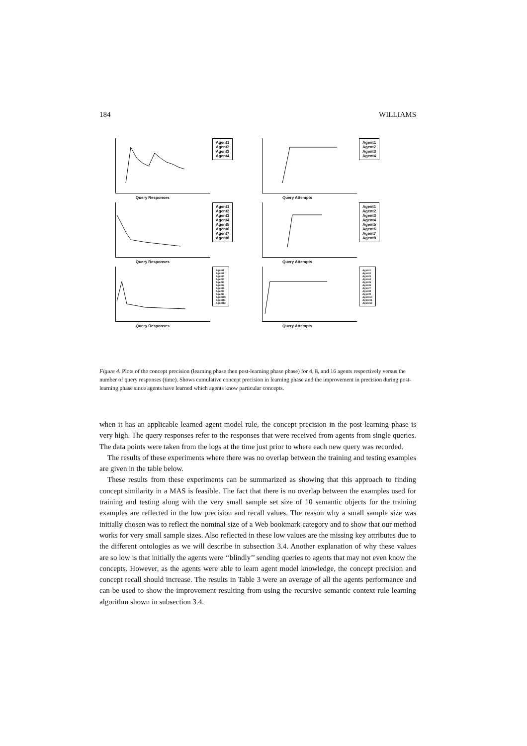184 WILLIAMS
Query Responses
Agent1
Agent2
Agent3
Agent4
Query Attempts
Agent1
Agent2
Agent3
Agent4
Query Responses
Agent1
Agent2
Agent3
Agent4
Agent5
Agent6
Agent7
Agent8
Query Attempts
Agent1
Agent2
Agent3
Agent4
Agent5
Agent6
Agent7
Agent8
Query Responses
Agent1
Agent2
Agent3
Agent4
Agent5
Agent6
Agent7
Agent8
Agent9
Agent10
Agent11
Agent12
Query Attempts
Agent1
Agent2
Agent3
Agent4
Agent5
Agent6
Agent7
Agent8
Agent9
Agent10
Agent11
Agent12
Figure 4. Plots of the concept precision (learning phase then post-learning phase phase) for 4, 8, and 16 agents respectively versus the number of query responses (time). Shows cumulative concept precision in learning phase and the improvement in precision during post-learning phase since agents have learned which agents know particular concepts.
when it has an applicable learned agent model rule, the concept precision in the post-learning phase is very high. The query responses refer to the responses that were received from agents from single queries. The data points were taken from the logs at the time just prior to where each new query was recorded.
The results of these experiments where there was no overlap between the training and testing examples are given in the table below.
These results from these experiments can be summarized as showing that this approach to finding concept similarity in a MAS is feasible. The fact that there is no overlap between the examples used for training and testing along with the very small sample set size of 10 semantic objects for the training examples are reflected in the low precision and recall values. The reason why a small sample size was initially chosen was to reflect the nominal size of a Web bookmark category and to show that our method works for very small sample sizes. Also reflected in these low values are the missing key attributes due to the different ontologies as we will describe in subsection 3.4. Another explanation of why these values are so low is that initially the agents were ‘‘blindly’’ sending queries to agents that may not even know the concepts. However, as the agents were able to learn agent model knowledge, the concept precision and concept recall should increase. The results in Table 3 were an average of all the agents performance and can be used to show the improvement resulting from using the recursive semantic context rule learning algorithm shown in subsection 3.4.